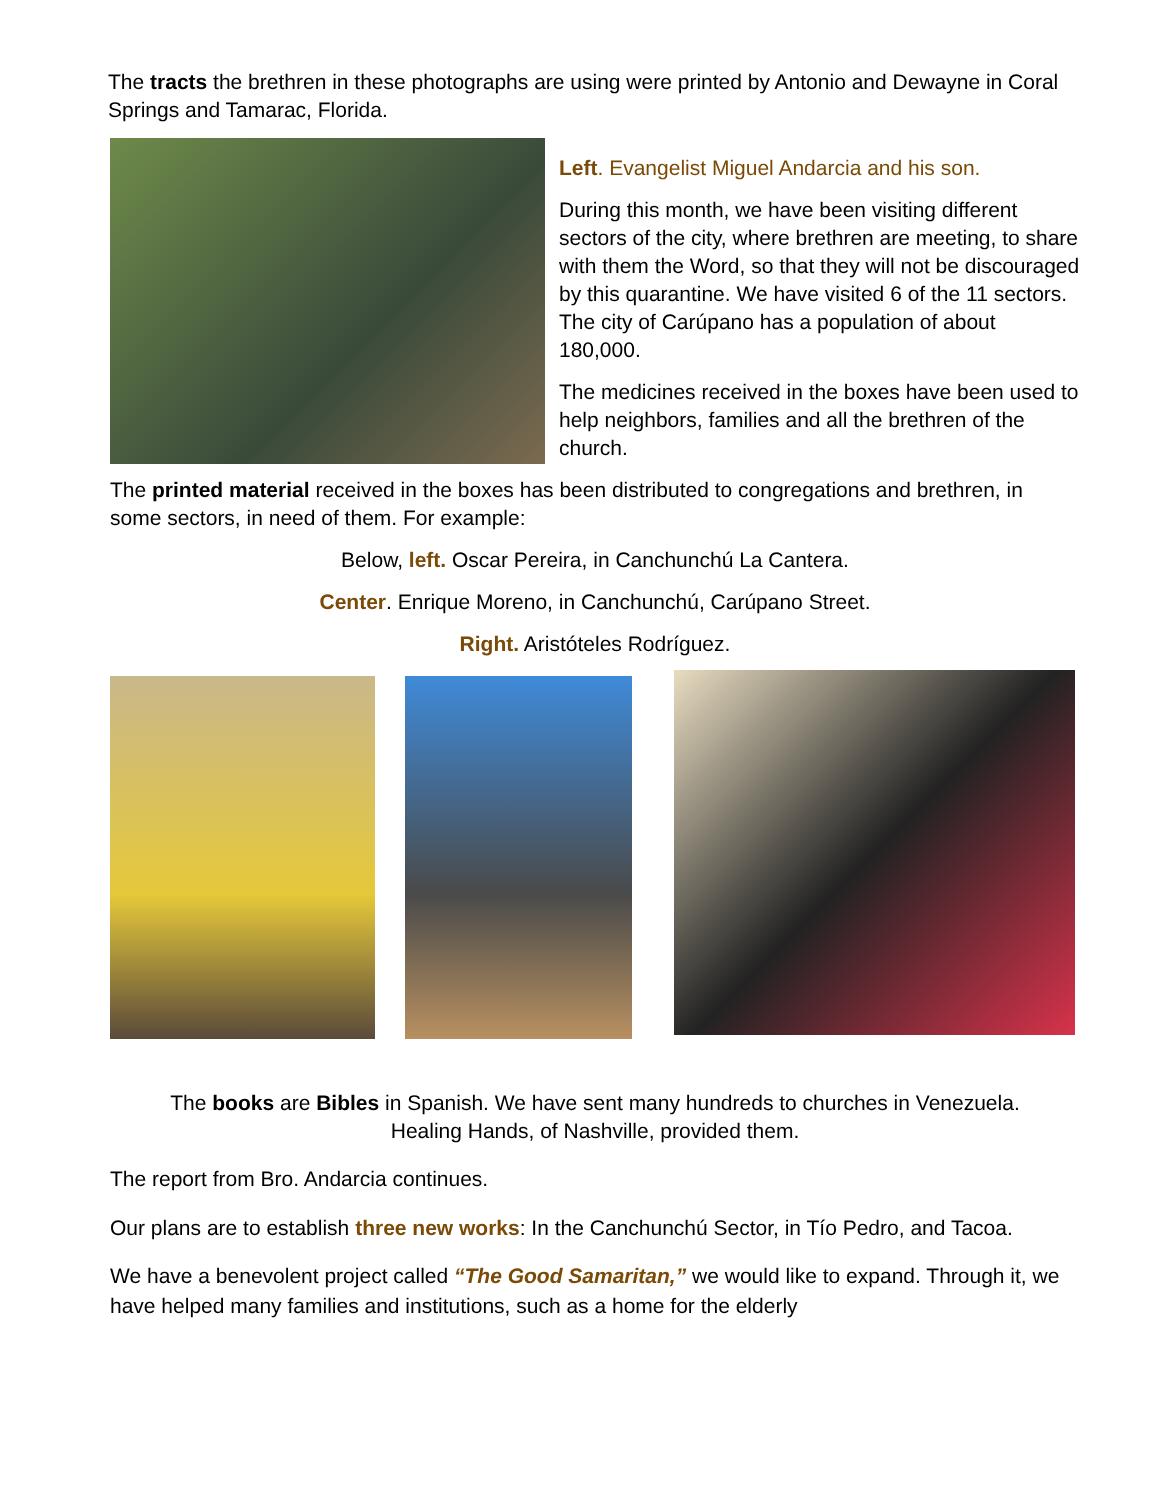The tracts the brethren in these photographs are using were printed by Antonio and Dewayne in Coral Springs and Tamarac, Florida.
Left. Evangelist Miguel Andarcia and his son.
During this month, we have been visiting different sectors of the city, where brethren are meeting, to share with them the Word, so that they will not be discouraged by this quarantine. We have visited 6 of the 11 sectors. The city of Carúpano has a population of about 180,000.
The medicines received in the boxes have been used to help neighbors, families and all the brethren of the church.
The printed material received in the boxes has been distributed to congregations and brethren, in some sectors, in need of them. For example:
Below, left. Oscar Pereira, in Canchunchú La Cantera.
Center. Enrique Moreno, in Canchunchú, Carúpano Street.
Right. Aristóteles Rodríguez.
The books are Bibles in Spanish. We have sent many hundreds to churches in Venezuela.
Healing Hands, of Nashville, provided them.
The report from Bro. Andarcia continues.
Our plans are to establish three new works: In the Canchunchú Sector, in Tío Pedro, and Tacoa.
We have a benevolent project called “The Good Samaritan,” we would like to expand. Through it, we have helped many families and institutions, such as a home for the elderly